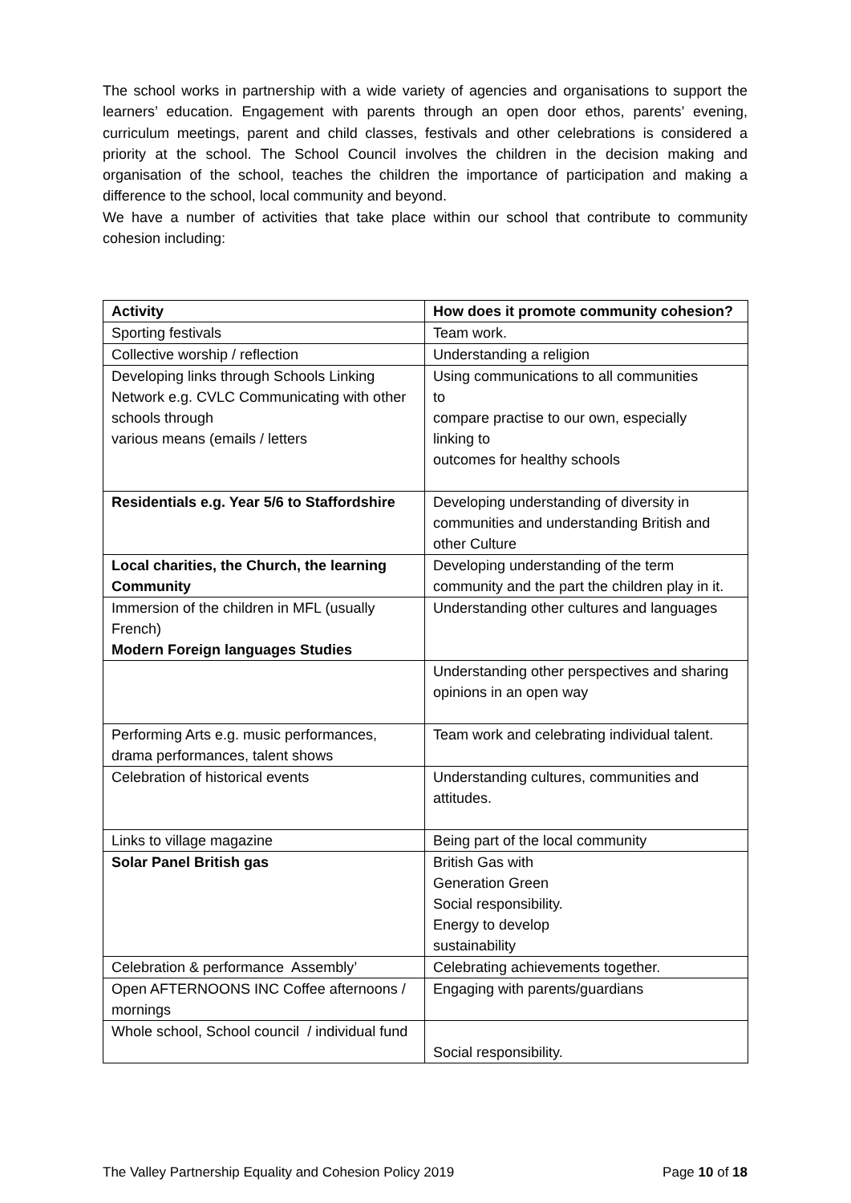The school works in partnership with a wide variety of agencies and organisations to support the learners’ education. Engagement with parents through an open door ethos, parents’ evening, curriculum meetings, parent and child classes, festivals and other celebrations is considered a priority at the school. The School Council involves the children in the decision making and organisation of the school, teaches the children the importance of participation and making a difference to the school, local community and beyond.
We have a number of activities that take place within our school that contribute to community cohesion including:
| Activity | How does it promote community cohesion? |
| --- | --- |
| Sporting festivals | Team work. |
| Collective worship / reflection | Understanding a religion |
| Developing links through Schools Linking Network e.g. CVLC Communicating with other schools through various means (emails / letters | Using communications to all communities to compare practise to our own, especially linking to outcomes for healthy schools |
| Residentials e.g. Year 5/6 to Staffordshire | Developing understanding of diversity in communities and understanding British and other Culture |
| Local charities, the Church, the learning Community | Developing understanding of the term community and the part the children play in it. |
| Immersion of the children in MFL (usually French) Modern Foreign languages Studies | Understanding other cultures and languages |
| | Understanding other perspectives and sharing opinions in an open way |
| Performing Arts e.g. music performances, drama performances, talent shows | Team work and celebrating individual talent. |
| Celebration of historical events | Understanding cultures, communities and attitudes. |
| Links to village magazine | Being part of the local community |
| Solar Panel British gas | British Gas with Generation Green Social responsibility. Energy to develop sustainability |
| Celebration & performance Assembly’ | Celebrating achievements together. |
| Open AFTERNOONS INC Coffee afternoons / mornings | Engaging with parents/guardians |
| Whole school, School council / individual fund | Social responsibility. |
The Valley Partnership Equality and Cohesion Policy 2019 Page 10 of 18